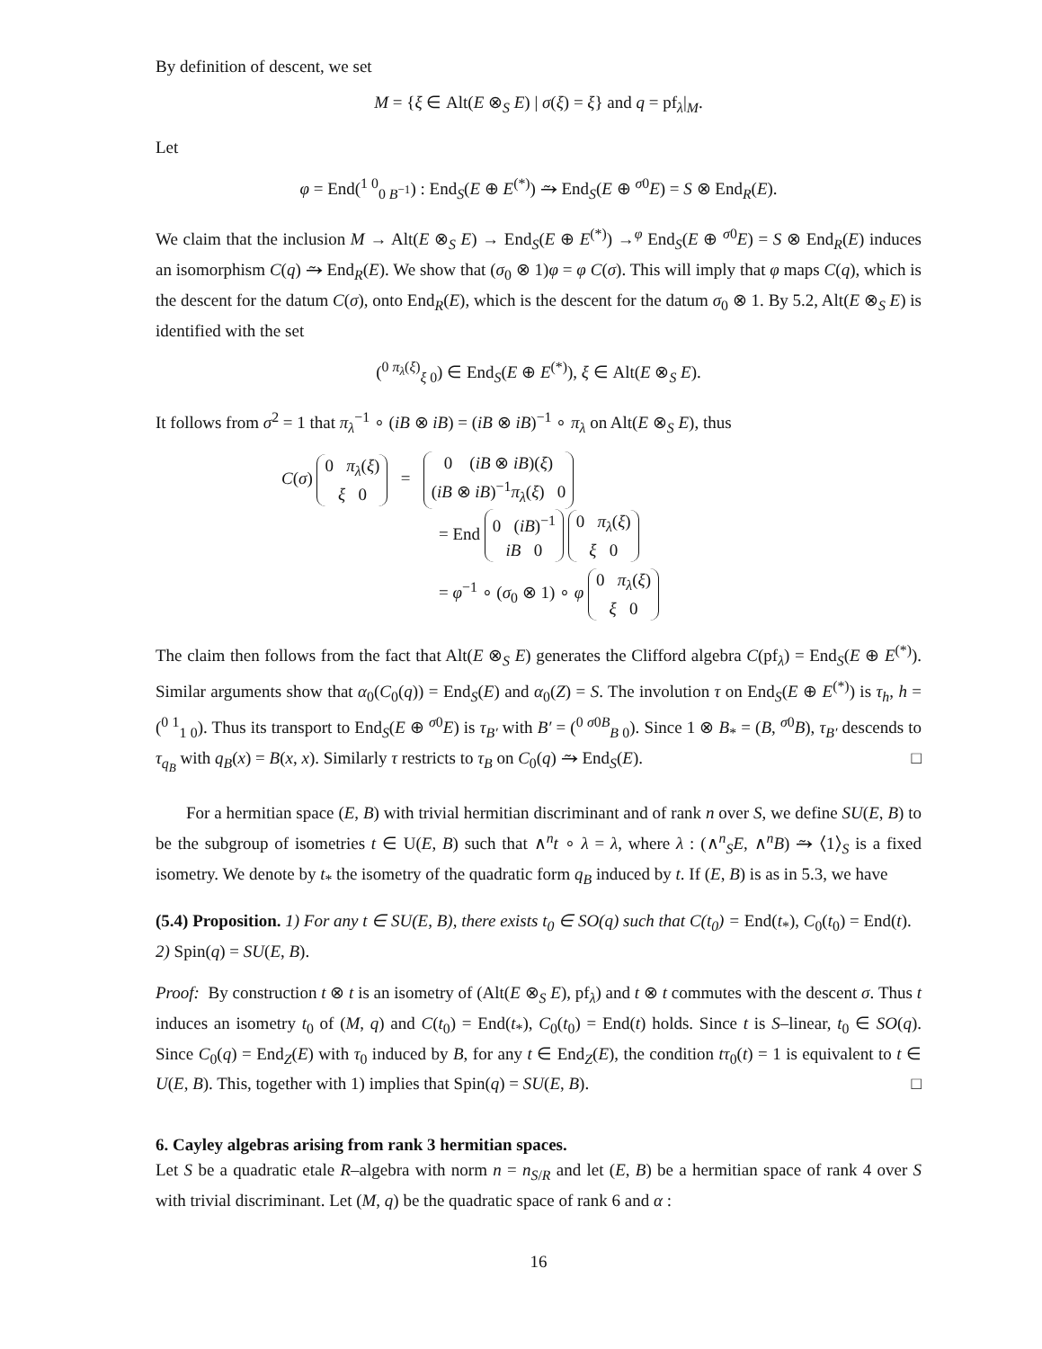By definition of descent, we set
M = {ξ ∈ Alt(E ⊗<sub>S</sub> E) | σ(ξ) = ξ} and q = pf<sub>λ</sub>|<sub>M</sub>.
Let
φ = End(<sup>1 0</sup><sub>0 B<sup>−1</sup></sub>) : End<sub>S</sub>(E ⊕ E<sup>(*)</sup>) ⥲ End<sub>S</sub>(E ⊕ <sup>σ0</sup>E) = S ⊗ End<sub>R</sub>(E).
We claim that the inclusion M → Alt(E ⊗<sub>S</sub> E) → End<sub>S</sub>(E ⊕ E<sup>(*)</sup>) →<sup>φ</sup> End<sub>S</sub>(E ⊕ <sup>σ0</sup>E) = S ⊗ End<sub>R</sub>(E) induces an isomorphism C(q) ⥲ End<sub>R</sub>(E). We show that (σ<sub>0</sub> ⊗ 1)φ = φ C(σ). This will imply that φ maps C(q), which is the descent for the datum C(σ), onto End<sub>R</sub>(E), which is the descent for the datum σ<sub>0</sub> ⊗ 1. By 5.2, Alt(E ⊗<sub>S</sub> E) is identified with the set
(<sup>0 π<sub>λ</sub>(ξ)</sup><sub>ξ 0</sub>) ∈ End<sub>S</sub>(E ⊕ E<sup>(*)</sup>), ξ ∈ Alt(E ⊗<sub>S</sub> E).
It follows from σ<sup>2</sup> = 1 that π<sub>λ</sub><sup>−1</sup> ∘ (iB ⊗ iB) = (iB ⊗ iB)<sup>−1</sup> ∘ π<sub>λ</sub> on Alt(E ⊗<sub>S</sub> E), thus
C(σ) 0 π<sub>λ</sub>(ξ)
ξ 0 = 0 (iB ⊗ iB)(ξ)
(iB ⊗ iB)<sup>−1</sup>π<sub>λ</sub>(ξ) 0
= End 0 (iB)<sup>−1</sup>
iB 0 0 π<sub>λ</sub>(ξ)
ξ 0
= φ<sup>−1</sup> ∘ (σ<sub>0</sub> ⊗ 1) ∘ φ 0 π<sub>λ</sub>(ξ)
ξ 0
The claim then follows from the fact that Alt(E ⊗<sub>S</sub> E) generates the Clifford algebra C(pf<sub>λ</sub>) = End<sub>S</sub>(E ⊕ E<sup>(*)</sup>). Similar arguments show that α<sub>0</sub>(C<sub>0</sub>(q)) = End<sub>S</sub>(E) and α<sub>0</sub>(Z) = S. The involution τ on End<sub>S</sub>(E ⊕ E<sup>(*)</sup>) is τ<sub>h</sub>, h = (<sup>0 1</sup><sub>1 0</sub>). Thus its transport to End<sub>S</sub>(E ⊕ <sup>σ0</sup>E) is τ<sub>B′</sub> with B′ = (<sup>0 σ0B</sup><sub>B 0</sub>). Since 1 ⊗ B<sub>*</sub> = (B, <sup>σ0</sup>B), τ<sub>B′</sub> descends to τ<sub>q<sub>B</sub></sub> with q<sub>B</sub>(x) = B(x, x). Similarly τ restricts to τ<sub>B</sub> on C<sub>0</sub>(q) ⥲ End<sub>S</sub>(E). □
For a hermitian space (E, B) with trivial hermitian discriminant and of rank n over S, we define SU(E, B) to be the subgroup of isometries t ∈ U(E, B) such that ∧<sup>n</sup>t ∘ λ = λ, where λ : (∧<sup>n</sup><sub>S</sub>E, ∧<sup>n</sup>B) ⥲ ⟨1⟩<sub>S</sub> is a fixed isometry. We denote by t<sub>*</sub> the isometry of the quadratic form q<sub>B</sub> induced by t. If (E, B) is as in 5.3, we have
(5.4) Proposition. 1) For any t ∈ SU(E, B), there exists t<sub>0</sub> ∈ SO(q) such that C(t<sub>0</sub>) = End(t<sub>*</sub>), C<sub>0</sub>(t<sub>0</sub>) = End(t).
2) Spin(q) = SU(E, B).
Proof: By construction t ⊗ t is an isometry of (Alt(E ⊗<sub>S</sub> E), pf<sub>λ</sub>) and t ⊗ t commutes with the descent σ. Thus t induces an isometry t<sub>0</sub> of (M, q) and C(t<sub>0</sub>) = End(t<sub>*</sub>), C<sub>0</sub>(t<sub>0</sub>) = End(t) holds. Since t is S–linear, t<sub>0</sub> ∈ SO(q). Since C<sub>0</sub>(q) = End<sub>Z</sub>(E) with τ<sub>0</sub> induced by B, for any t ∈ End<sub>Z</sub>(E), the condition tτ<sub>0</sub>(t) = 1 is equivalent to t ∈ U(E, B). This, together with 1) implies that Spin(q) = SU(E, B). □
6. Cayley algebras arising from rank 3 hermitian spaces.
Let S be a quadratic etale R–algebra with norm n = n<sub>S/R</sub> and let (E, B) be a hermitian space of rank 4 over S with trivial discriminant. Let (M, q) be the quadratic space of rank 6 and α :
16